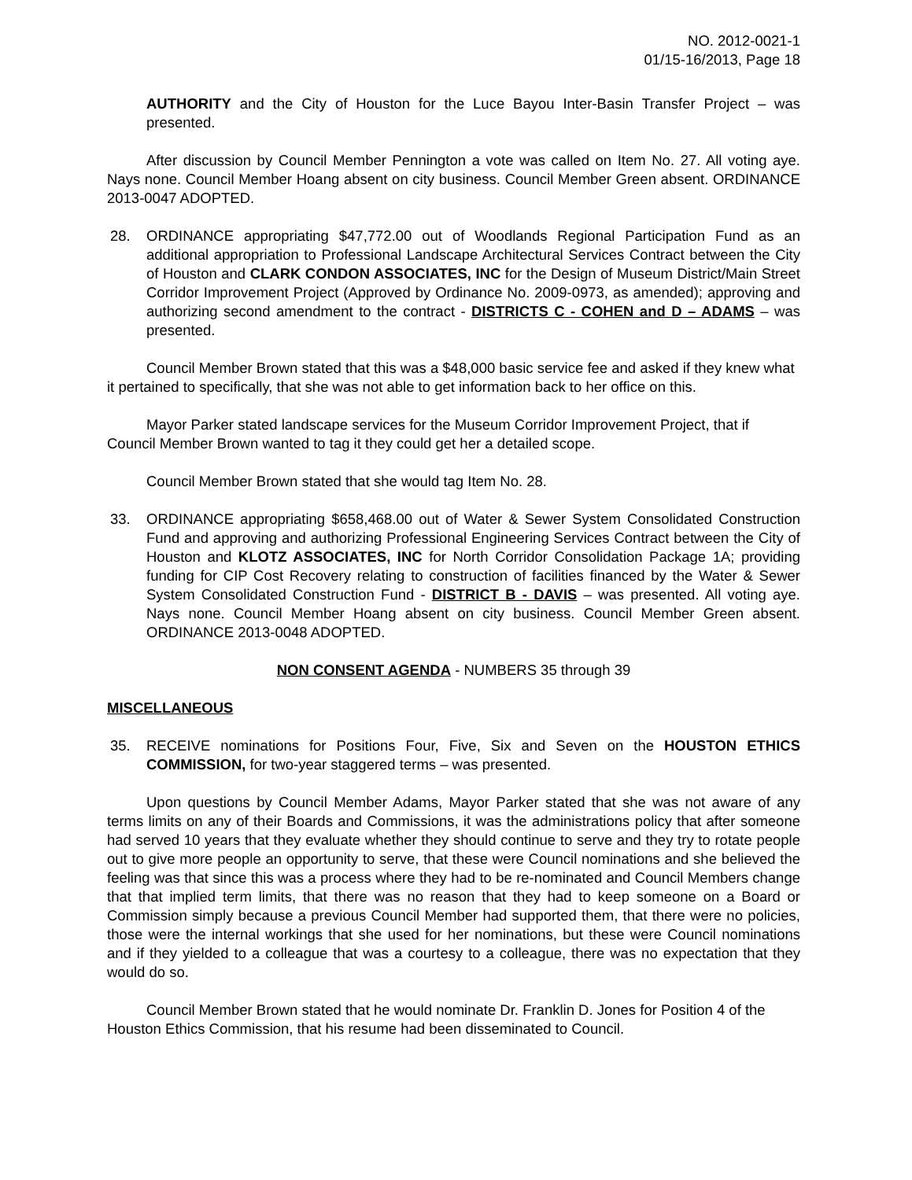NO. 2012-0021-1
01/15-16/2013, Page 18
AUTHORITY and the City of Houston for the Luce Bayou Inter-Basin Transfer Project – was presented.
After discussion by Council Member Pennington a vote was called on Item No. 27. All voting aye. Nays none. Council Member Hoang absent on city business. Council Member Green absent. ORDINANCE 2013-0047 ADOPTED.
28. ORDINANCE appropriating $47,772.00 out of Woodlands Regional Participation Fund as an additional appropriation to Professional Landscape Architectural Services Contract between the City of Houston and CLARK CONDON ASSOCIATES, INC for the Design of Museum District/Main Street Corridor Improvement Project (Approved by Ordinance No. 2009-0973, as amended); approving and authorizing second amendment to the contract - DISTRICTS C - COHEN and D – ADAMS – was presented.
Council Member Brown stated that this was a $48,000 basic service fee and asked if they knew what it pertained to specifically, that she was not able to get information back to her office on this.
Mayor Parker stated landscape services for the Museum Corridor Improvement Project, that if Council Member Brown wanted to tag it they could get her a detailed scope.
Council Member Brown stated that she would tag Item No. 28.
33. ORDINANCE appropriating $658,468.00 out of Water & Sewer System Consolidated Construction Fund and approving and authorizing Professional Engineering Services Contract between the City of Houston and KLOTZ ASSOCIATES, INC for North Corridor Consolidation Package 1A; providing funding for CIP Cost Recovery relating to construction of facilities financed by the Water & Sewer System Consolidated Construction Fund - DISTRICT B - DAVIS – was presented. All voting aye. Nays none. Council Member Hoang absent on city business. Council Member Green absent. ORDINANCE 2013-0048 ADOPTED.
NON CONSENT AGENDA - NUMBERS 35 through 39
MISCELLANEOUS
35. RECEIVE nominations for Positions Four, Five, Six and Seven on the HOUSTON ETHICS COMMISSION, for two-year staggered terms – was presented.
Upon questions by Council Member Adams, Mayor Parker stated that she was not aware of any terms limits on any of their Boards and Commissions, it was the administrations policy that after someone had served 10 years that they evaluate whether they should continue to serve and they try to rotate people out to give more people an opportunity to serve, that these were Council nominations and she believed the feeling was that since this was a process where they had to be re-nominated and Council Members change that that implied term limits, that there was no reason that they had to keep someone on a Board or Commission simply because a previous Council Member had supported them, that there were no policies, those were the internal workings that she used for her nominations, but these were Council nominations and if they yielded to a colleague that was a courtesy to a colleague, there was no expectation that they would do so.
Council Member Brown stated that he would nominate Dr. Franklin D. Jones for Position 4 of the Houston Ethics Commission, that his resume had been disseminated to Council.